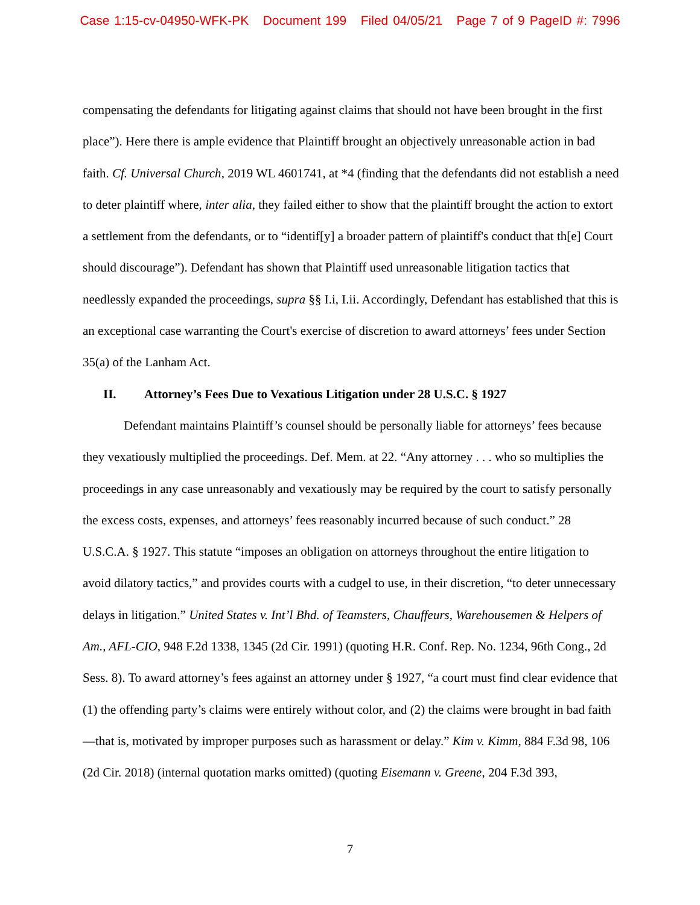Case 1:15-cv-04950-WFK-PK Document 199 Filed 04/05/21 Page 7 of 9 PageID #: 7996
compensating the defendants for litigating against claims that should not have been brought in the first place”). Here there is ample evidence that Plaintiff brought an objectively unreasonable action in bad faith. Cf. Universal Church, 2019 WL 4601741, at *4 (finding that the defendants did not establish a need to deter plaintiff where, inter alia, they failed either to show that the plaintiff brought the action to extort a settlement from the defendants, or to “identif[y] a broader pattern of plaintiff's conduct that th[e] Court should discourage”). Defendant has shown that Plaintiff used unreasonable litigation tactics that needlessly expanded the proceedings, supra §§ I.i, I.ii. Accordingly, Defendant has established that this is an exceptional case warranting the Court's exercise of discretion to award attorneys’ fees under Section 35(a) of the Lanham Act.
II. Attorney’s Fees Due to Vexatious Litigation under 28 U.S.C. § 1927
Defendant maintains Plaintiff’s counsel should be personally liable for attorneys’ fees because they vexatiously multiplied the proceedings. Def. Mem. at 22. “Any attorney . . . who so multiplies the proceedings in any case unreasonably and vexatiously may be required by the court to satisfy personally the excess costs, expenses, and attorneys’ fees reasonably incurred because of such conduct.” 28 U.S.C.A. § 1927. This statute “imposes an obligation on attorneys throughout the entire litigation to avoid dilatory tactics,” and provides courts with a cudgel to use, in their discretion, “to deter unnecessary delays in litigation.” United States v. Int’l Bhd. of Teamsters, Chauffeurs, Warehousemen & Helpers of Am., AFL-CIO, 948 F.2d 1338, 1345 (2d Cir. 1991) (quoting H.R. Conf. Rep. No. 1234, 96th Cong., 2d Sess. 8). To award attorney’s fees against an attorney under § 1927, “a court must find clear evidence that (1) the offending party’s claims were entirely without color, and (2) the claims were brought in bad faith—that is, motivated by improper purposes such as harassment or delay.” Kim v. Kimm, 884 F.3d 98, 106 (2d Cir. 2018) (internal quotation marks omitted) (quoting Eisemann v. Greene, 204 F.3d 393,
7